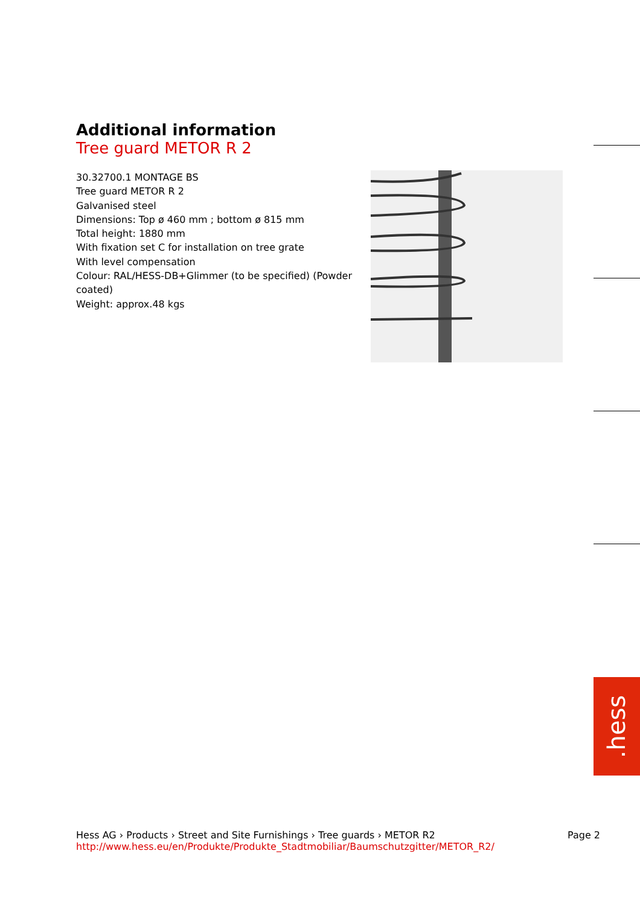Additional information
Tree guard METOR R 2
30.32700.1 MONTAGE BS
Tree guard METOR R 2
Galvanised steel
Dimensions: Top ø 460 mm ; bottom ø 815 mm
Total height: 1880 mm
With fixation set C for installation on tree grate
With level compensation
Colour: RAL/HESS-DB+Glimmer (to be specified) (Powder coated)
Weight: approx.48 kgs
.hess
Hess AG › Products › Street and Site Furnishings › Tree guards › METOR R2
http://www.hess.eu/en/Produkte/Produkte_Stadtmobiliar/Baumschutzgitter/METOR_R2/
Page 2